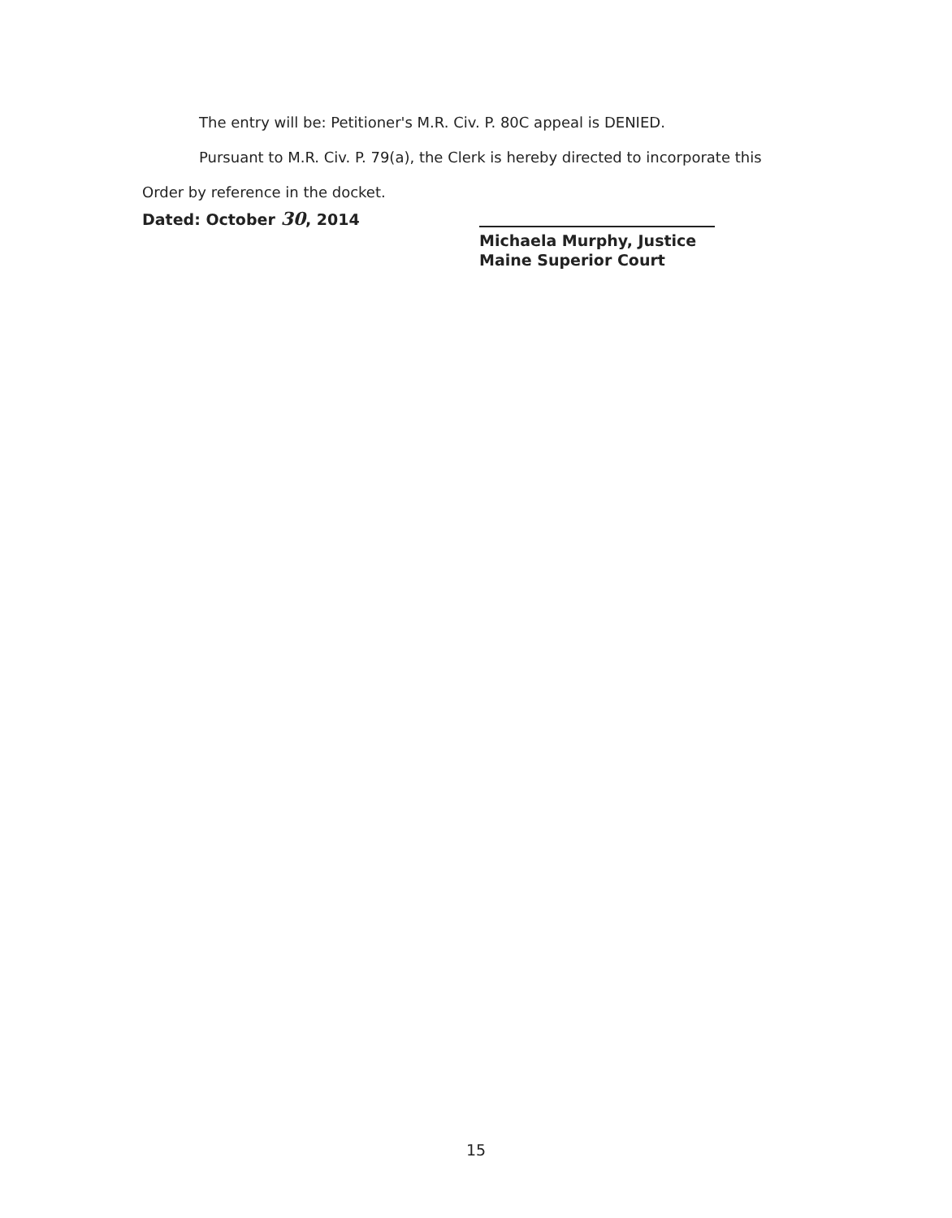The entry will be: Petitioner's M.R. Civ. P. 80C appeal is DENIED.
Pursuant to M.R. Civ. P. 79(a), the Clerk is hereby directed to incorporate this
Order by reference in the docket.
Dated: October 30, 2014
Michaela Murphy, Justice
Maine Superior Court
15